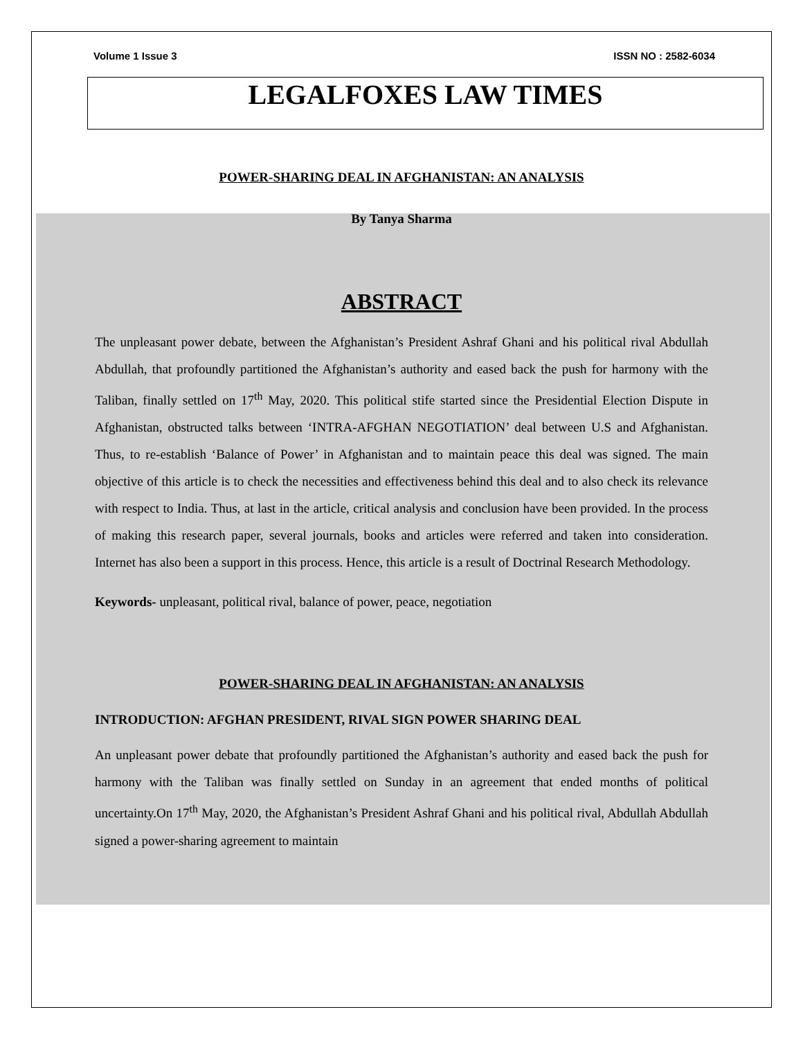Volume 1 Issue 3 ISSN NO : 2582-6034
LEGALFOXES LAW TIMES
POWER-SHARING DEAL IN AFGHANISTAN: AN ANALYSIS
By Tanya Sharma
ABSTRACT
The unpleasant power debate, between the Afghanistan’s President Ashraf Ghani and his political rival Abdullah Abdullah, that profoundly partitioned the Afghanistan’s authority and eased back the push for harmony with the Taliban, finally settled on 17<sup>th</sup> May, 2020. This political stife started since the Presidential Election Dispute in Afghanistan, obstructed talks between ‘INTRA-AFGHAN NEGOTIATION’ deal between U.S and Afghanistan. Thus, to re-establish ‘Balance of Power’ in Afghanistan and to maintain peace this deal was signed. The main objective of this article is to check the necessities and effectiveness behind this deal and to also check its relevance with respect to India. Thus, at last in the article, critical analysis and conclusion have been provided. In the process of making this research paper, several journals, books and articles were referred and taken into consideration. Internet has also been a support in this process. Hence, this article is a result of Doctrinal Research Methodology.
Keywords- unpleasant, political rival, balance of power, peace, negotiation
POWER-SHARING DEAL IN AFGHANISTAN: AN ANALYSIS
INTRODUCTION: AFGHAN PRESIDENT, RIVAL SIGN POWER SHARING DEAL
An unpleasant power debate that profoundly partitioned the Afghanistan’s authority and eased back the push for harmony with the Taliban was finally settled on Sunday in an agreement that ended months of political uncertainty.On 17<sup>th</sup> May, 2020, the Afghanistan’s President Ashraf Ghani and his political rival, Abdullah Abdullah signed a power-sharing agreement to maintain